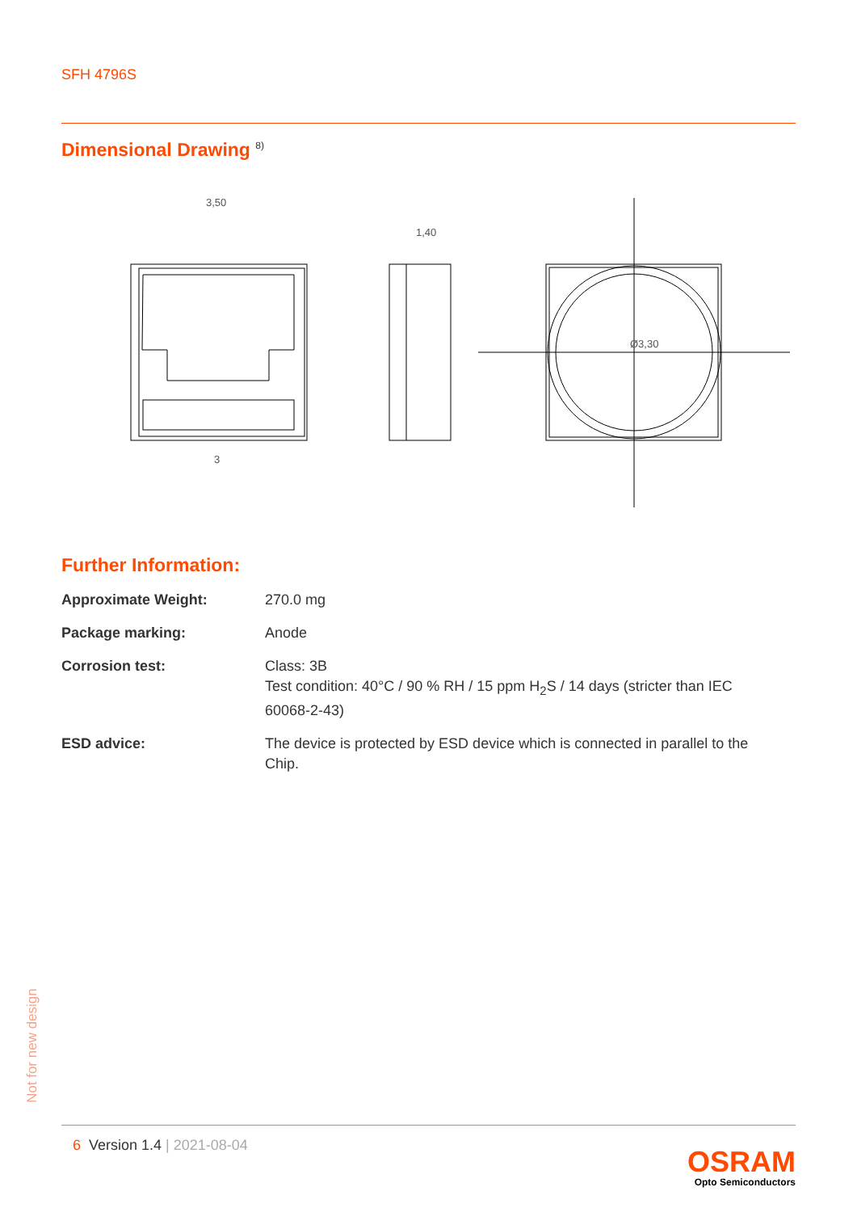SFH 4796S
Dimensional Drawing <sup>8)</sup>
3,50
3
1,40
Ø3,30
Further Information:
| Approximate Weight: | 270.0 mg |
| Package marking: | Anode |
| Corrosion test: | Class: 3B Test condition: 40°C / 90 % RH / 15 ppm H<sub>2</sub>S / 14 days (stricter than IEC 60068-2-43) |
| ESD advice: | The device is protected by ESD device which is connected in parallel to the Chip. |
Not for new design
6 Version 1.4 | 2021-08-04
OSRAM
Opto Semiconductors